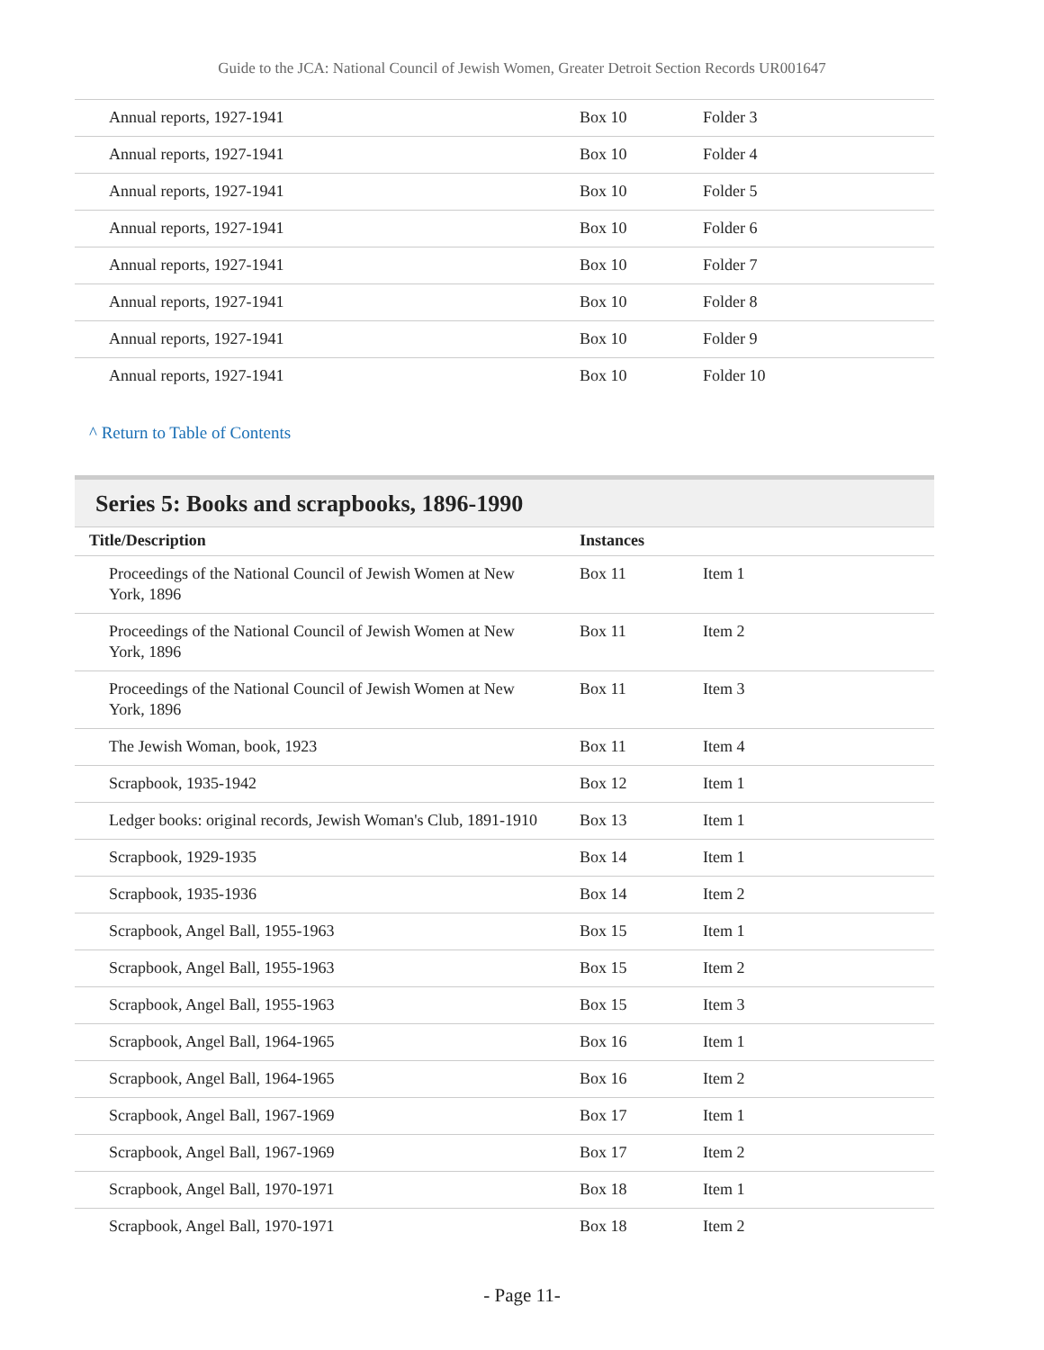Guide to the JCA: National Council of Jewish Women, Greater Detroit Section Records UR001647
| Annual reports, 1927-1941 | Box 10 | Folder 3 |
| Annual reports, 1927-1941 | Box 10 | Folder 4 |
| Annual reports, 1927-1941 | Box 10 | Folder 5 |
| Annual reports, 1927-1941 | Box 10 | Folder 6 |
| Annual reports, 1927-1941 | Box 10 | Folder 7 |
| Annual reports, 1927-1941 | Box 10 | Folder 8 |
| Annual reports, 1927-1941 | Box 10 | Folder 9 |
| Annual reports, 1927-1941 | Box 10 | Folder 10 |
^ Return to Table of Contents
Series 5: Books and scrapbooks, 1896-1990
| Title/Description | Instances | |
| --- | --- | --- |
| Proceedings of the National Council of Jewish Women at New York, 1896 | Box 11 | Item 1 |
| Proceedings of the National Council of Jewish Women at New York, 1896 | Box 11 | Item 2 |
| Proceedings of the National Council of Jewish Women at New York, 1896 | Box 11 | Item 3 |
| The Jewish Woman, book, 1923 | Box 11 | Item 4 |
| Scrapbook, 1935-1942 | Box 12 | Item 1 |
| Ledger books: original records, Jewish Woman's Club, 1891-1910 | Box 13 | Item 1 |
| Scrapbook, 1929-1935 | Box 14 | Item 1 |
| Scrapbook, 1935-1936 | Box 14 | Item 2 |
| Scrapbook, Angel Ball, 1955-1963 | Box 15 | Item 1 |
| Scrapbook, Angel Ball, 1955-1963 | Box 15 | Item 2 |
| Scrapbook, Angel Ball, 1955-1963 | Box 15 | Item 3 |
| Scrapbook, Angel Ball, 1964-1965 | Box 16 | Item 1 |
| Scrapbook, Angel Ball, 1964-1965 | Box 16 | Item 2 |
| Scrapbook, Angel Ball, 1967-1969 | Box 17 | Item 1 |
| Scrapbook, Angel Ball, 1967-1969 | Box 17 | Item 2 |
| Scrapbook, Angel Ball, 1970-1971 | Box 18 | Item 1 |
| Scrapbook, Angel Ball, 1970-1971 | Box 18 | Item 2 |
- Page 11-